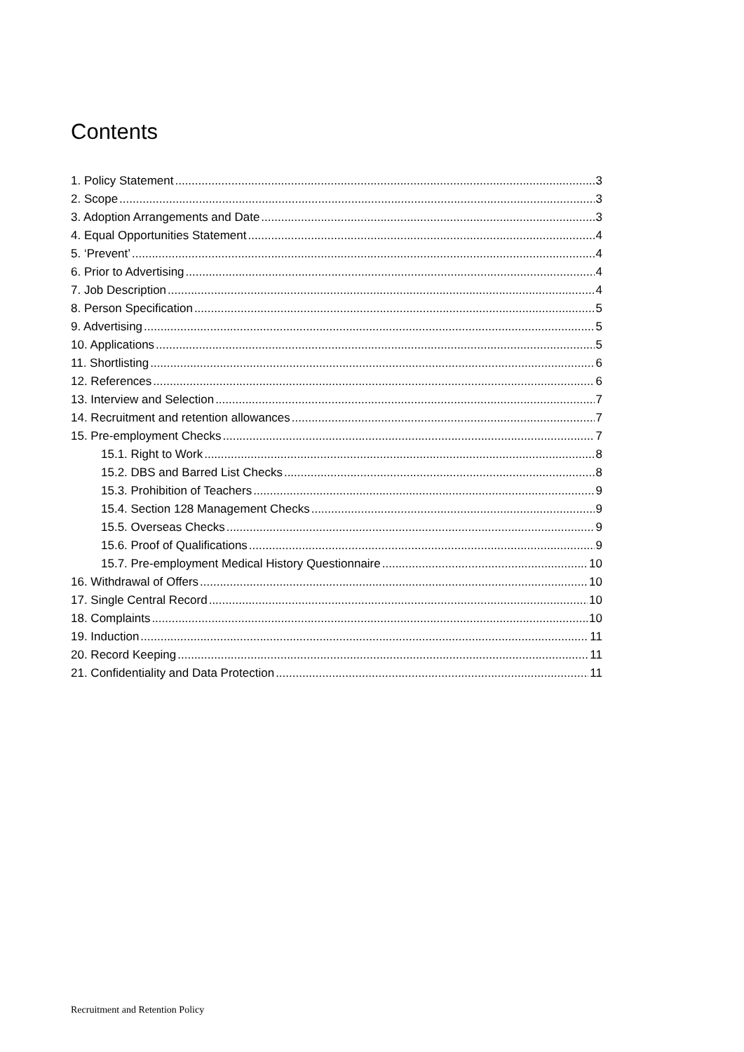Contents
1. Policy Statement 3
2. Scope 3
3. Adoption Arrangements and Date 3
4. Equal Opportunities Statement 4
5. ‘Prevent’ 4
6. Prior to Advertising 4
7. Job Description 4
8. Person Specification 5
9. Advertising 5
10. Applications 5
11. Shortlisting 6
12. References 6
13. Interview and Selection 7
14. Recruitment and retention allowances 7
15. Pre-employment Checks 7
15.1. Right to Work 8
15.2. DBS and Barred List Checks 8
15.3. Prohibition of Teachers 9
15.4. Section 128 Management Checks 9
15.5. Overseas Checks 9
15.6. Proof of Qualifications 9
15.7. Pre-employment Medical History Questionnaire 10
16. Withdrawal of Offers 10
17. Single Central Record 10
18. Complaints 10
19. Induction 11
20. Record Keeping 11
21. Confidentiality and Data Protection 11
Recruitment and Retention Policy